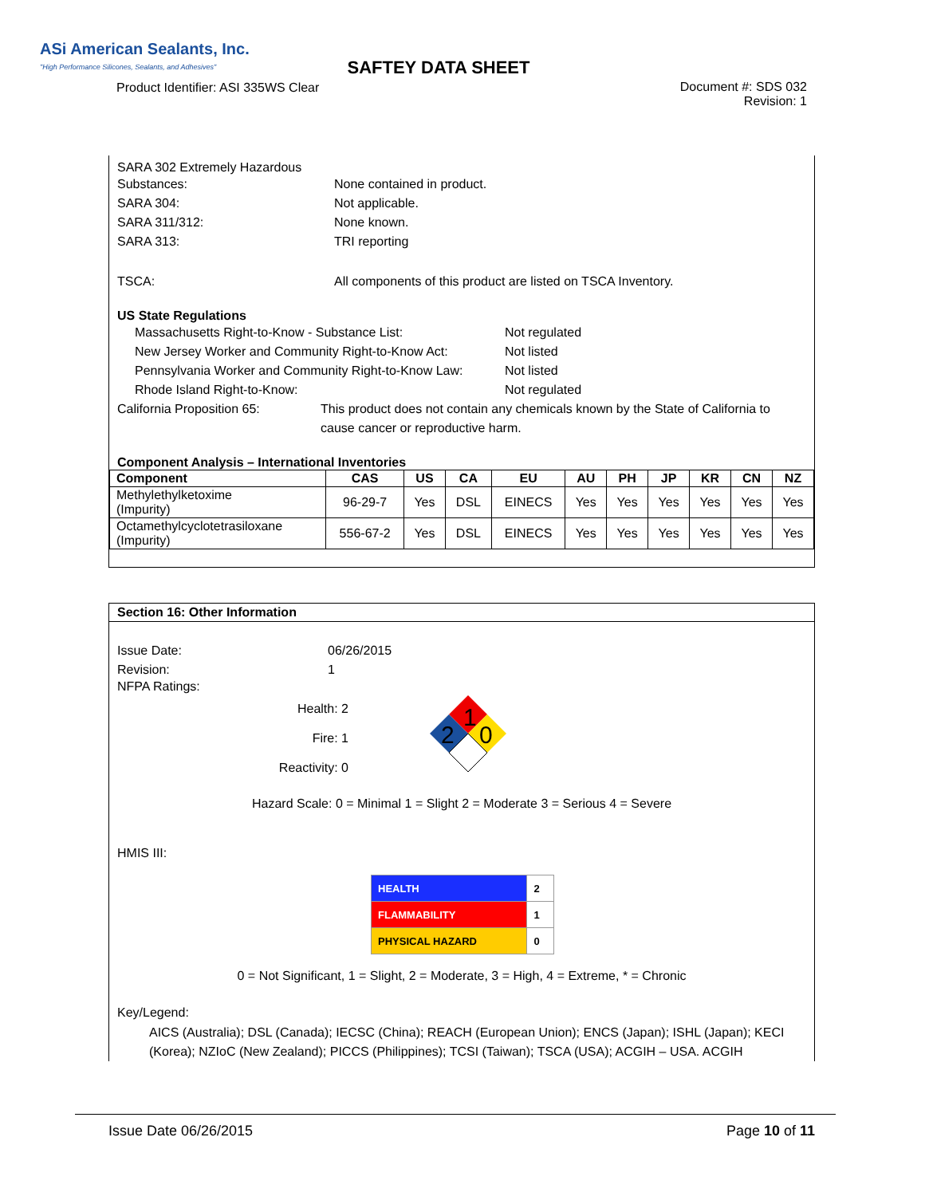ASi American Sealants, Inc.
"High Performance Silicones, Sealants, and Adhesives"
Product Identifier: ASI 335WS Clear
SAFTEY DATA SHEET
Document #: SDS 032
Revision: 1
SARA 302 Extremely Hazardous
Substances: None contained in product.
SARA 304: Not applicable.
SARA 311/312: None known.
SARA 313: TRI reporting
TSCA: All components of this product are listed on TSCA Inventory.
US State Regulations
Massachusetts Right-to-Know - Substance List: Not regulated
New Jersey Worker and Community Right-to-Know Act:
Not listed
Pennsylvania Worker and Community Right-to-Know Law:
Not listed
Rhode Island Right-to-Know: Not regulated
California Proposition 65: This product does not contain any chemicals known by the State of California to cause cancer or reproductive harm.
Component Analysis – International Inventories
| Component | CAS | US | CA | EU | AU | PH | JP | KR | CN | NZ |
| --- | --- | --- | --- | --- | --- | --- | --- | --- | --- | --- |
| Methylethylketoxime (Impurity) | 96-29-7 | Yes | DSL | EINECS | Yes | Yes | Yes | Yes | Yes | Yes |
| Octamethylcyclotetrasiloxane (Impurity) | 556-67-2 | Yes | DSL | EINECS | Yes | Yes | Yes | Yes | Yes | Yes |
Section 16: Other Information
Issue Date: 06/26/2015
Revision: 1
NFPA Ratings:
Health: 2
Fire: 1
Reactivity: 0
1
2
0
Hazard Scale: 0 = Minimal 1 = Slight 2 = Moderate 3 = Serious 4 = Severe
HMIS III:
| HEALTH | 2 |
| FLAMMABILITY | 1 |
| PHYSICAL HAZARD | 0 |
0 = Not Significant, 1 = Slight, 2 = Moderate, 3 = High, 4 = Extreme, * = Chronic
Key/Legend:
AICS (Australia); DSL (Canada); IECSC (China); REACH (European Union); ENCS (Japan); ISHL (Japan); KECI (Korea); NZIoC (New Zealand); PICCS (Philippines); TCSI (Taiwan); TSCA (USA); ACGIH – USA. ACGIH
Issue Date 06/26/2015 Page 10 of 11